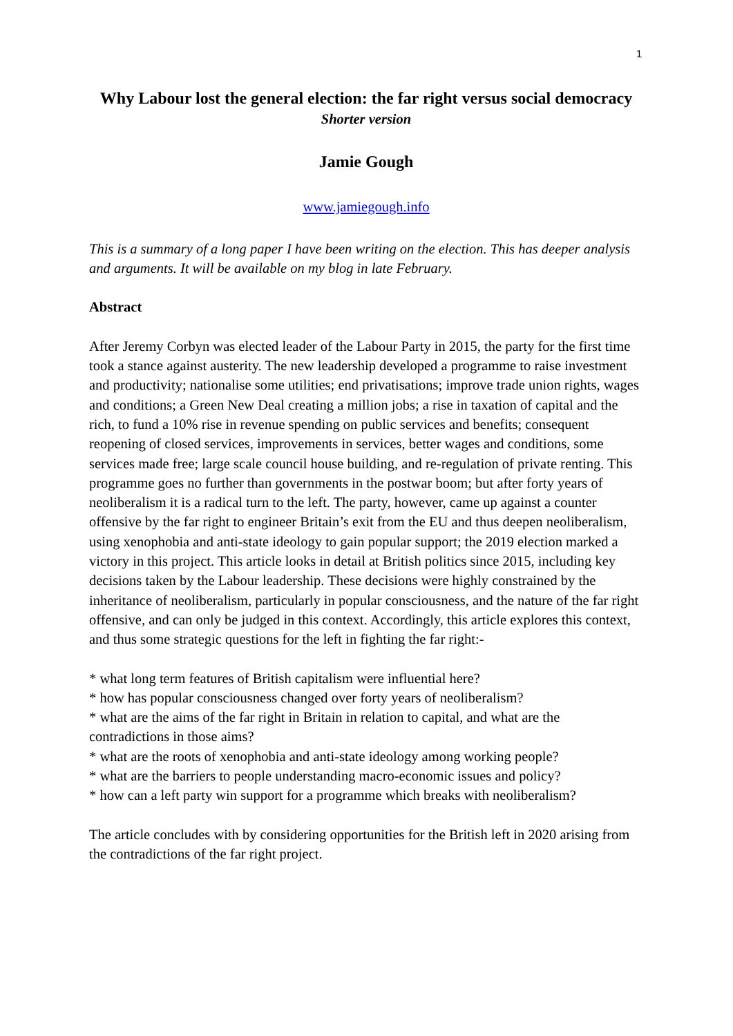1
Why Labour lost the general election: the far right versus social democracy
Shorter version
Jamie Gough
www.jamiegough.info
This is a summary of a long paper I have been writing on the election. This has deeper analysis and arguments. It will be available on my blog in late February.
Abstract
After Jeremy Corbyn was elected leader of the Labour Party in 2015, the party for the first time took a stance against austerity. The new leadership developed a programme to raise investment and productivity; nationalise some utilities; end privatisations; improve trade union rights, wages and conditions; a Green New Deal creating a million jobs; a rise in taxation of capital and the rich, to fund a 10% rise in revenue spending on public services and benefits; consequent reopening of closed services, improvements in services, better wages and conditions, some services made free; large scale council house building, and re-regulation of private renting. This programme goes no further than governments in the postwar boom; but after forty years of neoliberalism it is a radical turn to the left. The party, however, came up against a counter offensive by the far right to engineer Britain’s exit from the EU and thus deepen neoliberalism, using xenophobia and anti-state ideology to gain popular support; the 2019 election marked a victory in this project. This article looks in detail at British politics since 2015, including key decisions taken by the Labour leadership. These decisions were highly constrained by the inheritance of neoliberalism, particularly in popular consciousness, and the nature of the far right offensive, and can only be judged in this context. Accordingly, this article explores this context, and thus some strategic questions for the left in fighting the far right:-
* what long term features of British capitalism were influential here?
* how has popular consciousness changed over forty years of neoliberalism?
* what are the aims of the far right in Britain in relation to capital, and what are the contradictions in those aims?
* what are the roots of xenophobia and anti-state ideology among working people?
* what are the barriers to people understanding macro-economic issues and policy?
* how can a left party win support for a programme which breaks with neoliberalism?
The article concludes with by considering opportunities for the British left in 2020 arising from the contradictions of the far right project.